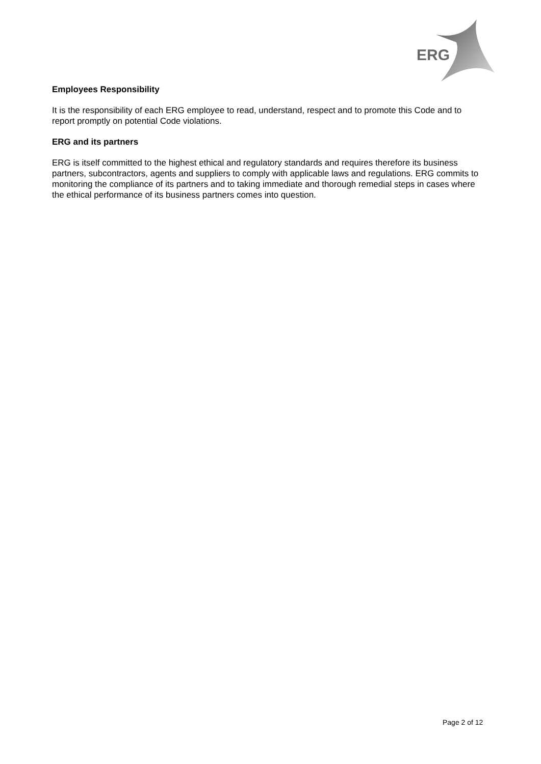ERG
Employees Responsibility
It is the responsibility of each ERG employee to read, understand, respect and to promote this Code and to report promptly on potential Code violations.
ERG and its partners
ERG is itself committed to the highest ethical and regulatory standards and requires therefore its business partners, subcontractors, agents and suppliers to comply with applicable laws and regulations. ERG commits to monitoring the compliance of its partners and to taking immediate and thorough remedial steps in cases where the ethical performance of its business partners comes into question.
Page 2 of 12